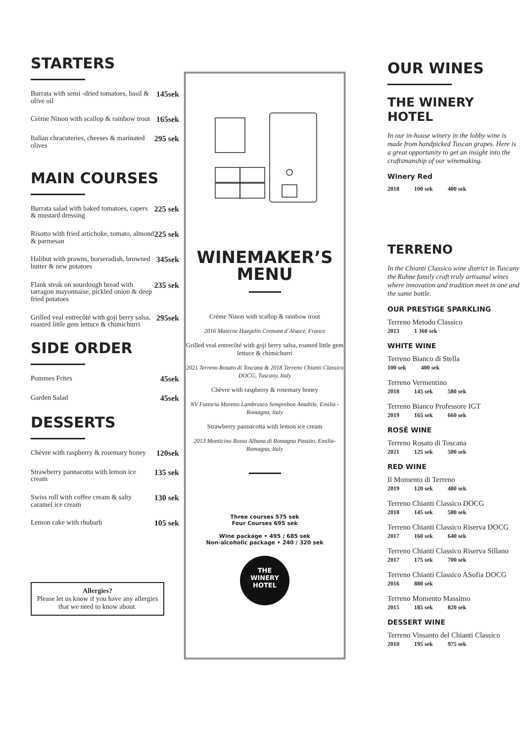STARTERS
Burrata with semi -dried tomatoes, basil & olive oil 145sek
Crème Ninon with scallop & rainbow trout 165sek
Italian chracuteries, cheeses & marinated olives 295 sek
MAIN COURSES
Burrata salad with baked tomatoes, capers & mustard dressing 225 sek
Risotto with fried artichoke, tomato, almond & parmesan 225 sek
Halibut with prawns, horseradish, browned butter & new potatoes 345sek
Flank steak on sourdough bread with tarragon mayonnaise, pickled onion & deep fried potatoes 235 sek
Grilled veal entrecôté with goji berry salsa, roasted little gem lettuce & chimichurri 295sek
SIDE ORDER
Pommes Frites 45sek
Garden Salad 45sek
DESSERTS
Chèvre with raspberry & rosemary honey 120sek
Strawberry pannacotta with lemon ice cream 135 sek
Swiss roll with coffee cream & salty caramel ice cream 130 sek
Lemon cake with rhubarb 105 sek
Allergies?
Please let us know if you have any allergies that we need to know about.
WINEMAKER’S
MENU
Crème Ninon with scallop & rainbow trout
2016 Materne Haegelin Cremant d´Alsace, France
Grilled veal entrecôté with goji berry salsa, roasted little gem lettuce & chimichurri
2021 Terreno Rosato di Toscana & 2018 Terreno Chianti Classico DOCG, Tuscany, Italy
Chèvre with raspberry & rosemary honey
NV Fattoria Moretto Lambrusco Semprebon Amabile, Emilia -Romagna, Italy
Strawberry pannacotta with lemon ice cream
2013 Monticino Rosso Albana di Romagna Passito, Emilia-Romagna, Italy
Three courses 575 sek
Four Courses 695 sek
Wine package • 495 / 685 sek
Non-alcoholic package • 240 / 320 sek
THE
WINERY
HOTEL
OUR WINES
THE WINERY HOTEL
In our in-house winery in the lobby wine is made from handpicked Tuscan grapes. Here is a great opportunity to get an insight into the craftsmanship of our winemaking.
Winery Red
2018 100 sek 400 sek
TERRENO
In the Chianti Classico wine district in Tuscany the Ruhne family craft truly artisanal wines where innovation and tradition meet in one and the same bottle.
OUR PRESTIGE SPARKLING
Terreno Metodo Classico
2013 1 360 sek
WHITE WINE
Terreno Bianco di Stella
100 sek 400 sek
Terreno Vermentino
2018 145 sek 580 sek
Terreno Bianco Professore IGT
2019 165 sek 660 sek
ROSÉ WINE
Terreno Rosato di Toscana
2021 125 sek 500 sek
RED WINE
Il Momento di Terreno
2019 120 sek 480 sek
Terreno Chianti Classico DOCG
2018 145 sek 580 sek
Terreno Chianti Classico Riserva DOCG
2017 160 sek 640 sek
Terreno Chianti Classico Riserva Sillano
2017 175 sek 700 sek
Terreno Chianti Classico ASofia DOCG
2016 880 sek
Terreno Momento Massimo
2015 185 sek 820 sek
DESSERT WINE
Terreno Vinsanto del Chianti Classico
2010 195 sek 975 sek